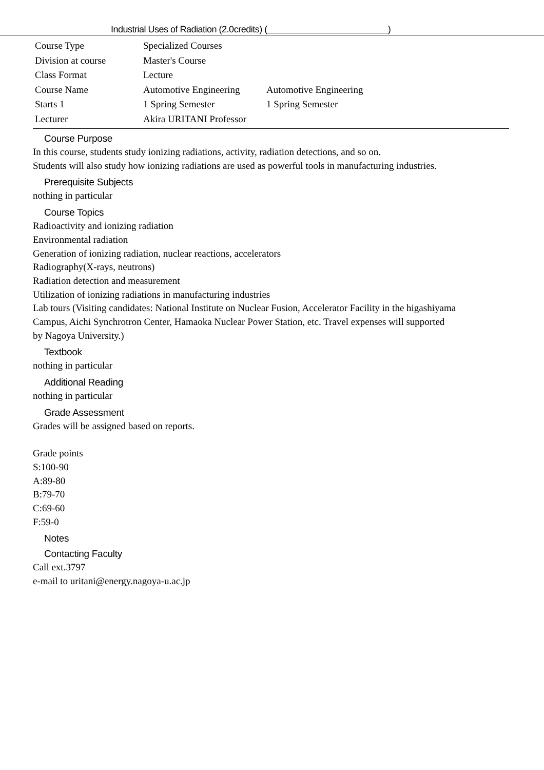Industrial Uses of Radiation (2.0credits) ( )
| Course Type | Specialized Courses | |
| Division at course | Master's Course | |
| Class Format | Lecture | |
| Course Name | Automotive Engineering | Automotive Engineering |
| Starts 1 | 1 Spring Semester | 1 Spring Semester |
| Lecturer | Akira URITANI Professor | |
Course Purpose
In this course, students study ionizing radiations, activity, radiation detections, and so on.
Students will also study how ionizing radiations are used as powerful tools in manufacturing industries.
Prerequisite Subjects
nothing in particular
Course Topics
Radioactivity and ionizing radiation
Environmental radiation
Generation of ionizing radiation, nuclear reactions, accelerators
Radiography(X-rays, neutrons)
Radiation detection and measurement
Utilization of ionizing radiations in manufacturing industries
Lab tours (Visiting candidates: National Institute on Nuclear Fusion, Accelerator Facility in the higashiyama
Campus, Aichi Synchrotron Center, Hamaoka Nuclear Power Station, etc. Travel expenses will supported
by Nagoya University.)
Textbook
nothing in particular
Additional Reading
nothing in particular
Grade Assessment
Grades will be assigned based on reports.
Grade points
S:100-90
A:89-80
B:79-70
C:69-60
F:59-0
Notes
Contacting Faculty
Call ext.3797
e-mail to uritani@energy.nagoya-u.ac.jp